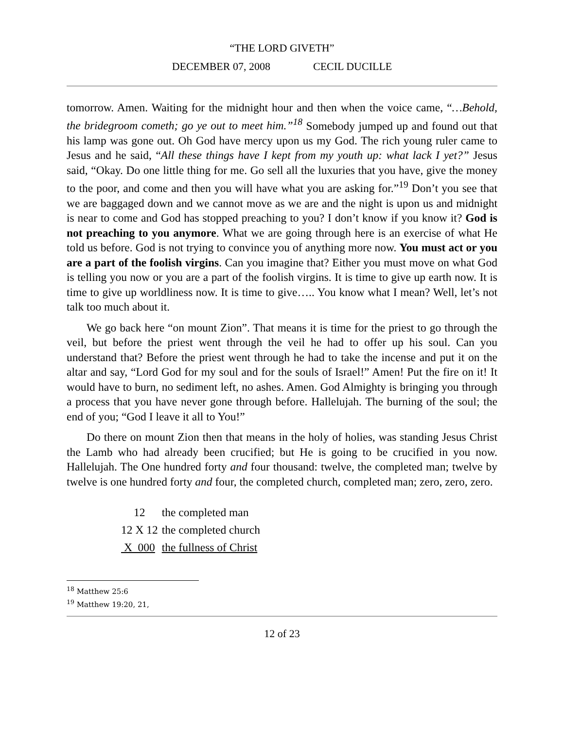“THE LORD GIVETH”
DECEMBER 07, 2008 CECIL DUCILLE
tomorrow. Amen. Waiting for the midnight hour and then when the voice came, “…Behold, the bridegroom cometh; go ye out to meet him.”<sup>18</sup> Somebody jumped up and found out that his lamp was gone out. Oh God have mercy upon us my God. The rich young ruler came to Jesus and he said, “All these things have I kept from my youth up: what lack I yet?” Jesus said, “Okay. Do one little thing for me. Go sell all the luxuries that you have, give the money to the poor, and come and then you will have what you are asking for.”<sup>19</sup> Don’t you see that we are baggaged down and we cannot move as we are and the night is upon us and midnight is near to come and God has stopped preaching to you? I don’t know if you know it? God is not preaching to you anymore. What we are going through here is an exercise of what He told us before. God is not trying to convince you of anything more now. You must act or you are a part of the foolish virgins. Can you imagine that? Either you must move on what God is telling you now or you are a part of the foolish virgins. It is time to give up earth now. It is time to give up worldliness now. It is time to give….. You know what I mean? Well, let’s not talk too much about it.
We go back here “on mount Zion”. That means it is time for the priest to go through the veil, but before the priest went through the veil he had to offer up his soul. Can you understand that? Before the priest went through he had to take the incense and put it on the altar and say, “Lord God for my soul and for the souls of Israel!” Amen! Put the fire on it! It would have to burn, no sediment left, no ashes. Amen. God Almighty is bringing you through a process that you have never gone through before. Hallelujah. The burning of the soul; the end of you; “God I leave it all to You!”
Do there on mount Zion then that means in the holy of holies, was standing Jesus Christ the Lamb who had already been crucified; but He is going to be crucified in you now. Hallelujah. The One hundred forty and four thousand: twelve, the completed man; twelve by twelve is one hundred forty and four, the completed church, completed man; zero, zero, zero.
| 12 | the completed man |
| 12 X 12 | the completed church |
| X 000 | the fullness of Christ |
<sup>18</sup> Matthew 25:6
<sup>19</sup> Matthew 19:20, 21,
12 of 23